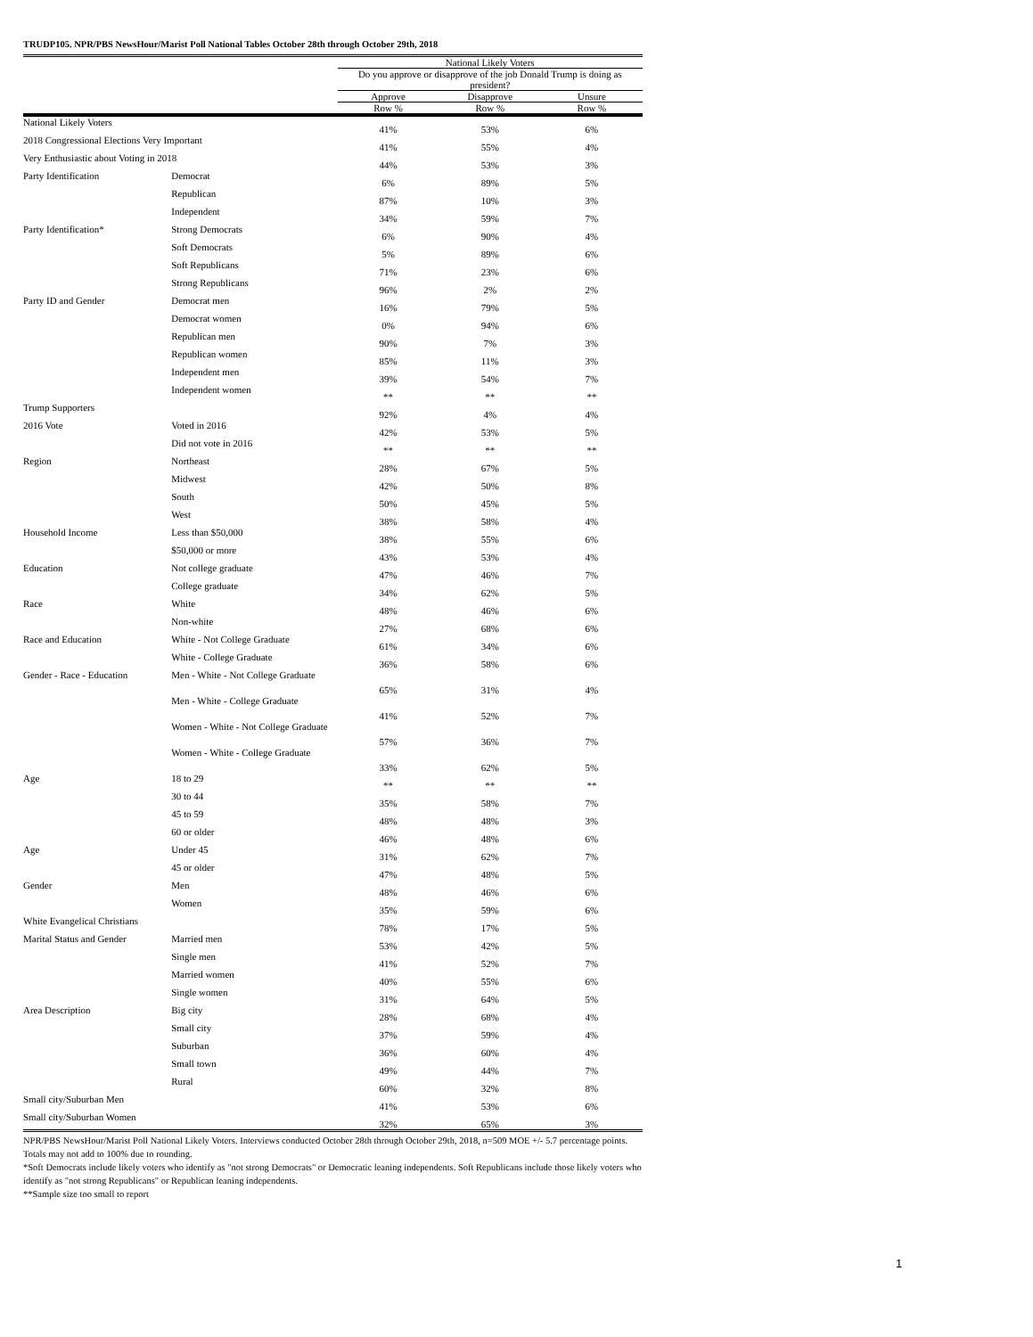TRUDP105. NPR/PBS NewsHour/Marist Poll National Tables October 28th through October 29th, 2018
| | | National Likely Voters | | |
| | | Do you approve or disapprove of the job Donald Trump is doing as president? | | |
| | | Approve | Disapprove | Unsure |
| | | Row % | Row % | Row % |
| National Likely Voters | | 41% | 53% | 6% |
| 2018 Congressional Elections Very Important | | 41% | 55% | 4% |
| Very Enthusiastic about Voting in 2018 | | 44% | 53% | 3% |
| Party Identification | Democrat | 6% | 89% | 5% |
| | Republican | 87% | 10% | 3% |
| | Independent | 34% | 59% | 7% |
| Party Identification* | Strong Democrats | 6% | 90% | 4% |
| | Soft Democrats | 5% | 89% | 6% |
| | Soft Republicans | 71% | 23% | 6% |
| | Strong Republicans | 96% | 2% | 2% |
| Party ID and Gender | Democrat men | 16% | 79% | 5% |
| | Democrat women | 0% | 94% | 6% |
| | Republican men | 90% | 7% | 3% |
| | Republican women | 85% | 11% | 3% |
| | Independent men | 39% | 54% | 7% |
| | Independent women | ** | ** | ** |
| Trump Supporters | | 92% | 4% | 4% |
| 2016 Vote | Voted in 2016 | 42% | 53% | 5% |
| | Did not vote in 2016 | ** | ** | ** |
| Region | Northeast | 28% | 67% | 5% |
| | Midwest | 42% | 50% | 8% |
| | South | 50% | 45% | 5% |
| | West | 38% | 58% | 4% |
| Household Income | Less than $50,000 | 38% | 55% | 6% |
| | $50,000 or more | 43% | 53% | 4% |
| Education | Not college graduate | 47% | 46% | 7% |
| | College graduate | 34% | 62% | 5% |
| Race | White | 48% | 46% | 6% |
| | Non-white | 27% | 68% | 6% |
| Race and Education | White - Not College Graduate | 61% | 34% | 6% |
| | White - College Graduate | 36% | 58% | 6% |
| Gender - Race - Education | Men - White - Not College Graduate | 65% | 31% | 4% |
| | Men - White - College Graduate | 41% | 52% | 7% |
| | Women - White - Not College Graduate | 57% | 36% | 7% |
| | Women - White - College Graduate | 33% | 62% | 5% |
| Age | 18 to 29 | ** | ** | ** |
| | 30 to 44 | 35% | 58% | 7% |
| | 45 to 59 | 48% | 48% | 3% |
| | 60 or older | 46% | 48% | 6% |
| Age | Under 45 | 31% | 62% | 7% |
| | 45 or older | 47% | 48% | 5% |
| Gender | Men | 48% | 46% | 6% |
| | Women | 35% | 59% | 6% |
| White Evangelical Christians | | 78% | 17% | 5% |
| Marital Status and Gender | Married men | 53% | 42% | 5% |
| | Single men | 41% | 52% | 7% |
| | Married women | 40% | 55% | 6% |
| | Single women | 31% | 64% | 5% |
| Area Description | Big city | 28% | 68% | 4% |
| | Small city | 37% | 59% | 4% |
| | Suburban | 36% | 60% | 4% |
| | Small town | 49% | 44% | 7% |
| | Rural | 60% | 32% | 8% |
| Small city/Suburban Men | | 41% | 53% | 6% |
| Small city/Suburban Women | | 32% | 65% | 3% |
NPR/PBS NewsHour/Marist Poll National Likely Voters. Interviews conducted October 28th through October 29th, 2018, n=509 MOE +/- 5.7 percentage points. Totals may not add to 100% due to rounding.
*Soft Democrats include likely voters who identify as "not strong Democrats" or Democratic leaning independents. Soft Republicans include those likely voters who identify as "not strong Republicans" or Republican leaning independents.
**Sample size too small to report
1